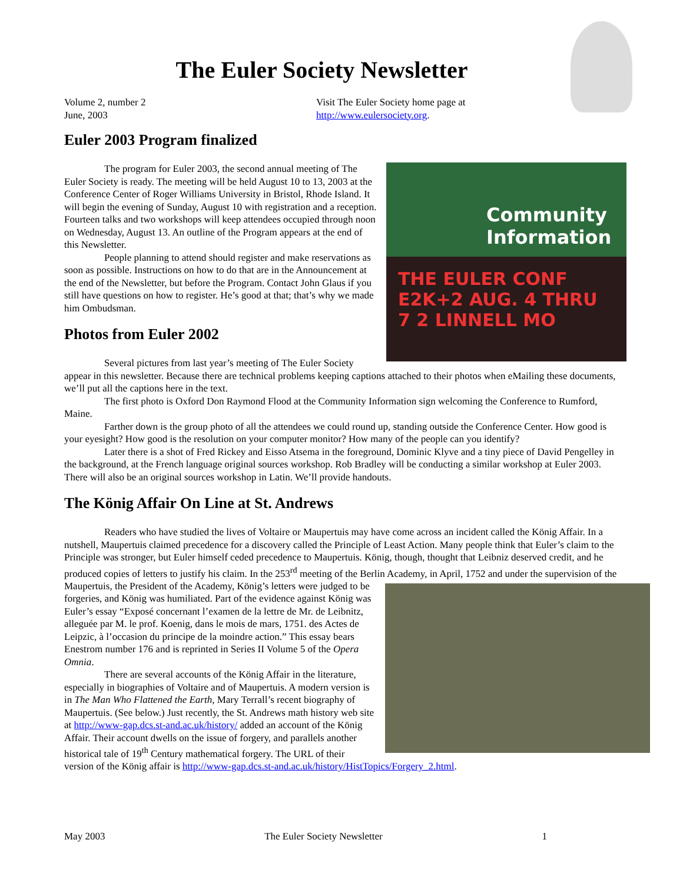The Euler Society Newsletter
Volume 2, number 2
June, 2003
Visit The Euler Society home page at
http://www.eulersociety.org.
Euler 2003 Program finalized
Community Information
THE EULER CONF E2K+2 AUG. 4 THRU 7 2 LINNELL MO
The program for Euler 2003, the second annual meeting of The Euler Society is ready. The meeting will be held August 10 to 13, 2003 at the Conference Center of Roger Williams University in Bristol, Rhode Island. It will begin the evening of Sunday, August 10 with registration and a reception. Fourteen talks and two workshops will keep attendees occupied through noon on Wednesday, August 13. An outline of the Program appears at the end of this Newsletter.
People planning to attend should register and make reservations as soon as possible. Instructions on how to do that are in the Announcement at the end of the Newsletter, but before the Program. Contact John Glaus if you still have questions on how to register. He’s good at that; that’s why we made him Ombudsman.
Photos from Euler 2002
Several pictures from last year’s meeting of The Euler Society appear in this newsletter. Because there are technical problems keeping captions attached to their photos when eMailing these documents, we’ll put all the captions here in the text.
The first photo is Oxford Don Raymond Flood at the Community Information sign welcoming the Conference to Rumford, Maine.
Farther down is the group photo of all the attendees we could round up, standing outside the Conference Center. How good is your eyesight? How good is the resolution on your computer monitor? How many of the people can you identify?
Later there is a shot of Fred Rickey and Eisso Atsema in the foreground, Dominic Klyve and a tiny piece of David Pengelley in the background, at the French language original sources workshop. Rob Bradley will be conducting a similar workshop at Euler 2003. There will also be an original sources workshop in Latin. We’ll provide handouts.
The König Affair On Line at St. Andrews
Readers who have studied the lives of Voltaire or Maupertuis may have come across an incident called the König Affair. In a nutshell, Maupertuis claimed precedence for a discovery called the Principle of Least Action. Many people think that Euler’s claim to the Principle was stronger, but Euler himself ceded precedence to Maupertuis. König, though, thought that Leibniz deserved credit, and he produced copies of letters to justify his claim. In the 253<sup>rd</sup> meeting of the Berlin Academy, in April, 1752 and under the supervision of the Maupertuis, the President of the Academy, König’s letters were judged to be forgeries, and König was humiliated. Part of the evidence against König was Euler’s essay “Exposé concernant l’examen de la lettre de Mr. de Leibnitz, alleguée par M. le prof. Koenig, dans le mois de mars, 1751. des Actes de Leipzic, à l’occasion du principe de la moindre action.” This essay bears Enestrom number 176 and is reprinted in Series II Volume 5 of the Opera Omnia.
There are several accounts of the König Affair in the literature, especially in biographies of Voltaire and of Maupertuis. A modern version is in The Man Who Flattened the Earth, Mary Terrall’s recent biography of Maupertuis. (See below.) Just recently, the St. Andrews math history web site at http://www-gap.dcs.st-and.ac.uk/history/ added an account of the König Affair. Their account dwells on the issue of forgery, and parallels another historical tale of 19<sup>th</sup> Century mathematical forgery. The URL of their version of the König affair is http://www-gap.dcs.st-and.ac.uk/history/HistTopics/Forgery_2.html.
May 2003 The Euler Society Newsletter 1